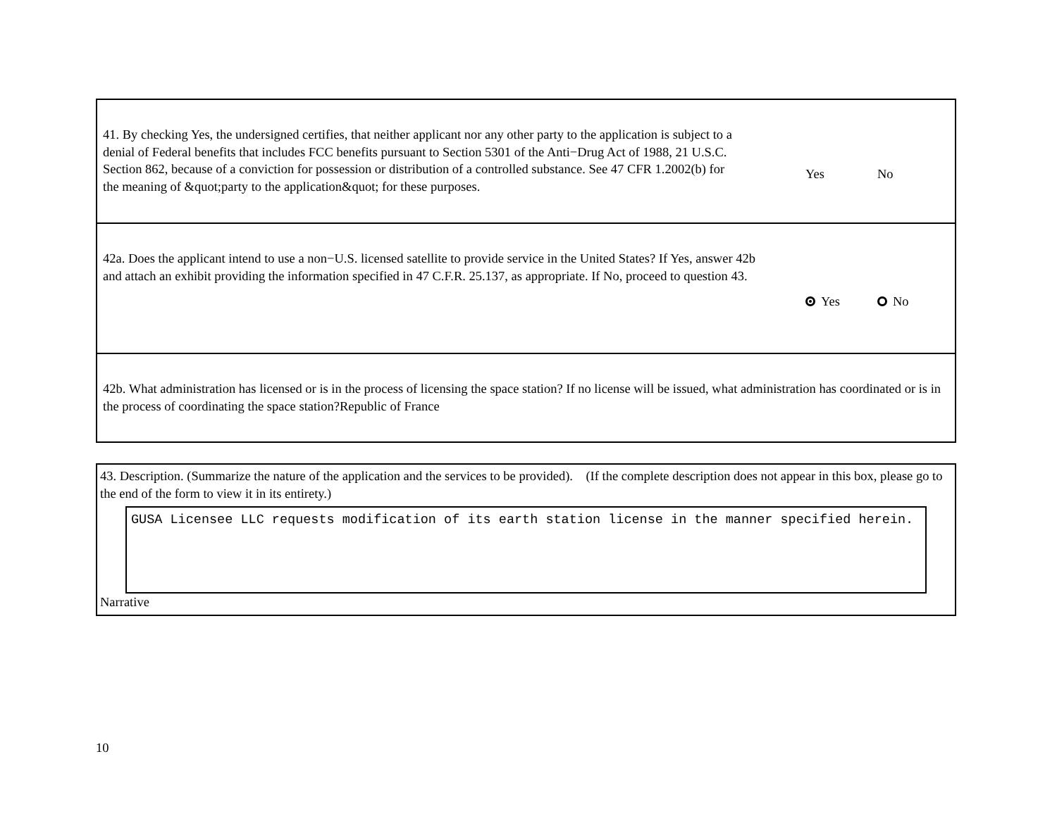41. By checking Yes, the undersigned certifies, that neither applicant nor any other party to the application is subject to a denial of Federal benefits that includes FCC benefits pursuant to Section 5301 of the Anti−Drug Act of 1988, 21 U.S.C. Section 862, because of a conviction for possession or distribution of a controlled substance. See 47 CFR 1.2002(b) for the meaning of &quot;party to the application&quot; for these purposes.
Yes No
42a. Does the applicant intend to use a non−U.S. licensed satellite to provide service in the United States? If Yes, answer 42b and attach an exhibit providing the information specified in 47 C.F.R. 25.137, as appropriate. If No, proceed to question 43.
Yes No
42b. What administration has licensed or is in the process of licensing the space station? If no license will be issued, what administration has coordinated or is in the process of coordinating the space station?Republic of France
43. Description. (Summarize the nature of the application and the services to be provided). (If the complete description does not appear in this box, please go to the end of the form to view it in its entirety.)
GUSA Licensee LLC requests modification of its earth station license in the manner specified herein.
Narrative
10